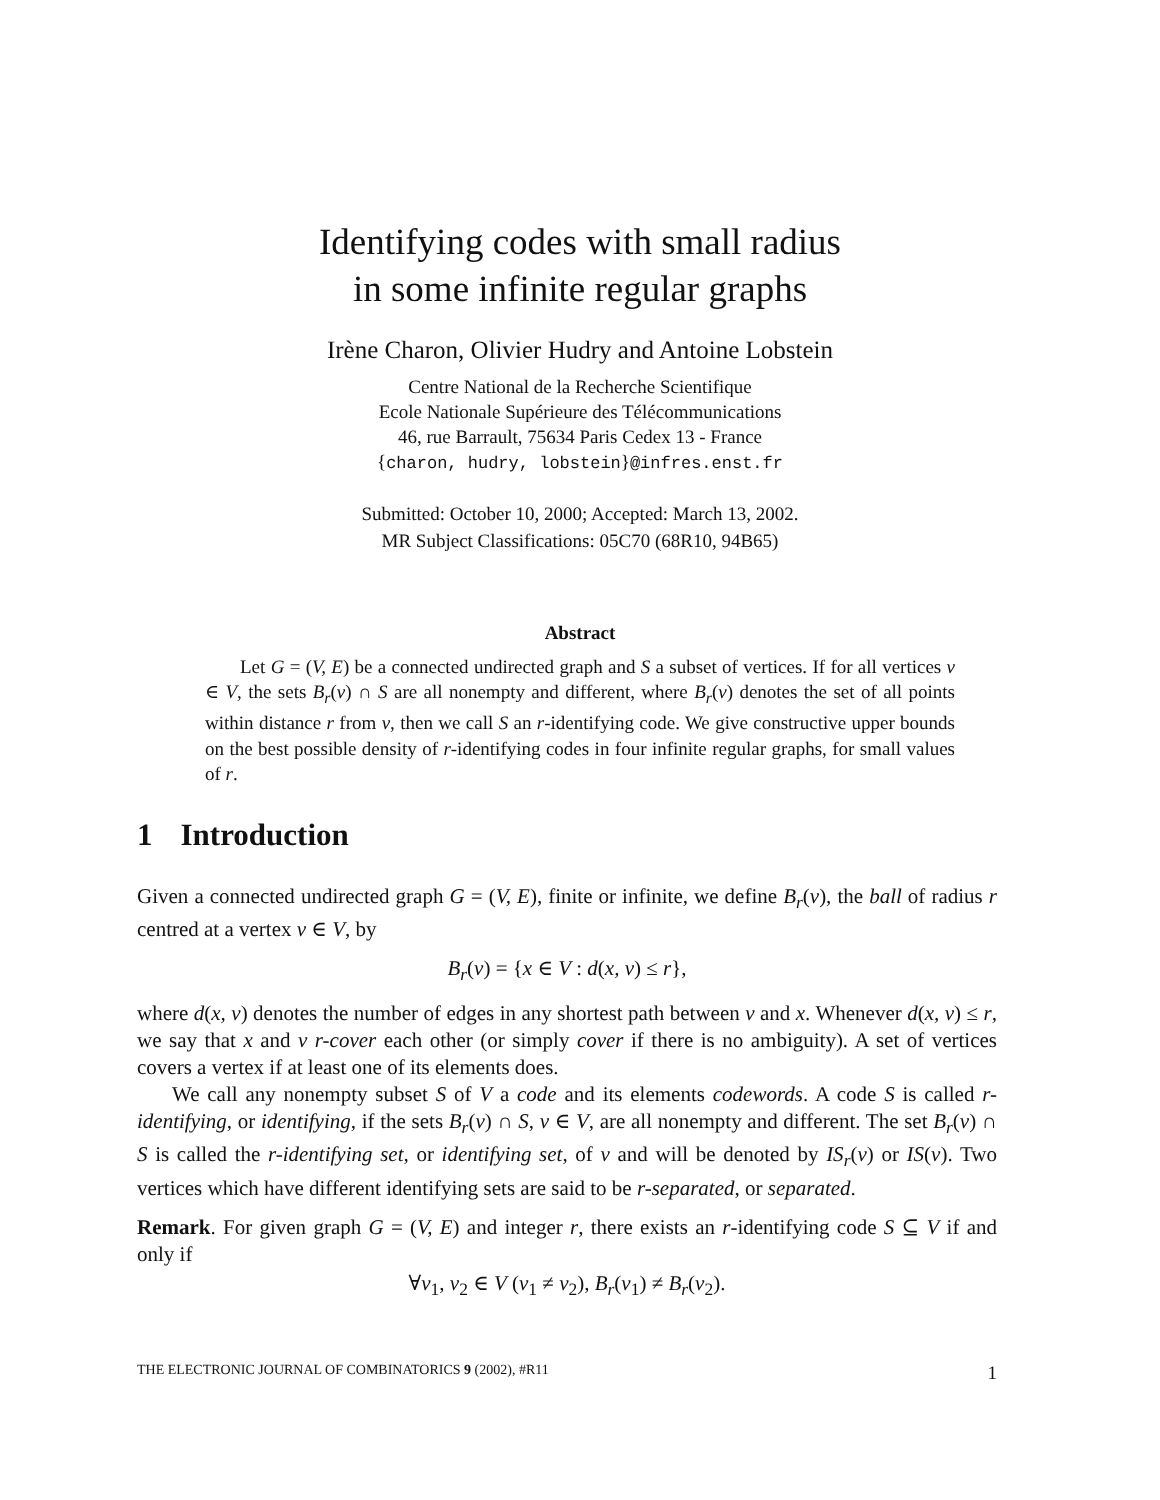Identifying codes with small radius
in some infinite regular graphs
Irène Charon, Olivier Hudry and Antoine Lobstein
Centre National de la Recherche Scientifique
Ecole Nationale Supérieure des Télécommunications
46, rue Barrault, 75634 Paris Cedex 13 - France
{charon, hudry, lobstein}@infres.enst.fr
Submitted: October 10, 2000; Accepted: March 13, 2002.
MR Subject Classifications: 05C70 (68R10, 94B65)
Abstract
Let G = (V, E) be a connected undirected graph and S a subset of vertices. If for all vertices v ∈ V, the sets B<sub>r</sub>(v) ∩ S are all nonempty and different, where B<sub>r</sub>(v) denotes the set of all points within distance r from v, then we call S an r-identifying code. We give constructive upper bounds on the best possible density of r-identifying codes in four infinite regular graphs, for small values of r.
1 Introduction
Given a connected undirected graph G = (V, E), finite or infinite, we define B<sub>r</sub>(v), the ball of radius r centred at a vertex v ∈ V, by
B<sub>r</sub>(v) = {x ∈ V : d(x, v) ≤ r},
where d(x, v) denotes the number of edges in any shortest path between v and x. Whenever d(x, v) ≤ r, we say that x and v r-cover each other (or simply cover if there is no ambiguity). A set of vertices covers a vertex if at least one of its elements does.
We call any nonempty subset S of V a code and its elements codewords. A code S is called r-identifying, or identifying, if the sets B<sub>r</sub>(v) ∩ S, v ∈ V, are all nonempty and different. The set B<sub>r</sub>(v) ∩ S is called the r-identifying set, or identifying set, of v and will be denoted by IS<sub>r</sub>(v) or IS(v). Two vertices which have different identifying sets are said to be r-separated, or separated.
Remark. For given graph G = (V, E) and integer r, there exists an r-identifying code S ⊆ V if and only if
∀v<sub>1</sub>, v<sub>2</sub> ∈ V (v<sub>1</sub> ≠ v<sub>2</sub>), B<sub>r</sub>(v<sub>1</sub>) ≠ B<sub>r</sub>(v<sub>2</sub>).
THE ELECTRONIC JOURNAL OF COMBINATORICS 9 (2002), #R11 1